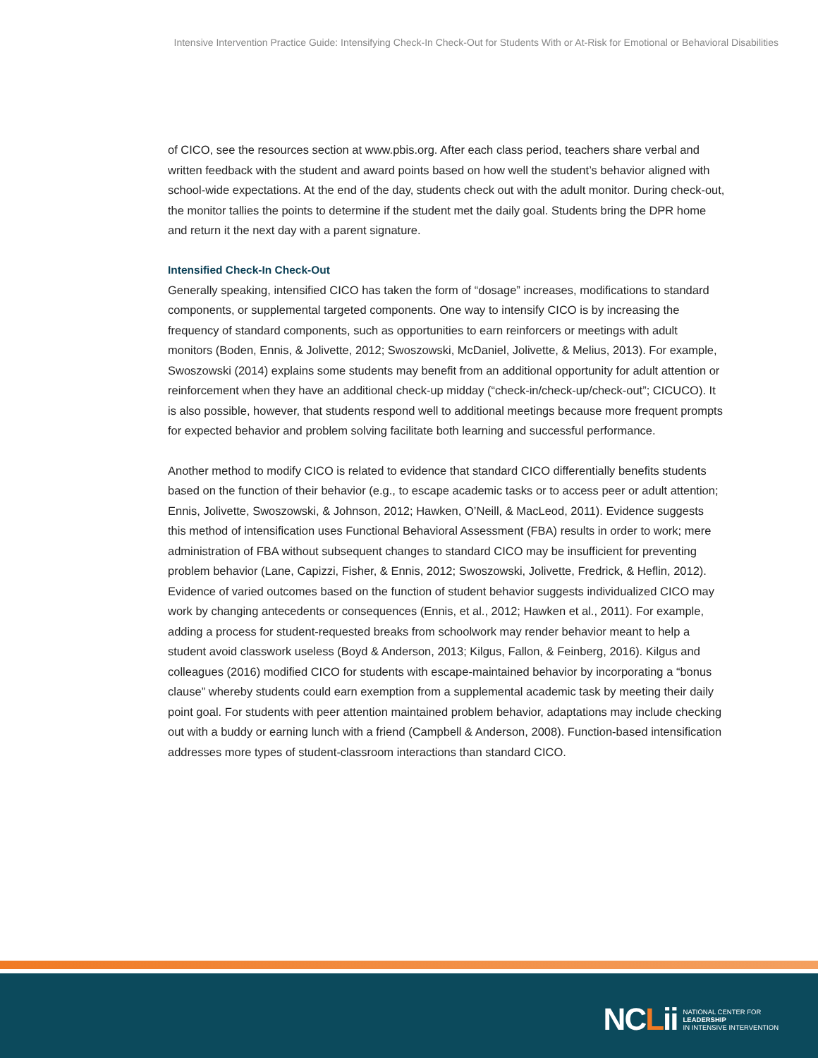Intensive Intervention Practice Guide: Intensifying Check-In Check-Out for Students With or At-Risk for Emotional or Behavioral Disabilities
of CICO, see the resources section at www.pbis.org. After each class period, teachers share verbal and written feedback with the student and award points based on how well the student’s behavior aligned with school-wide expectations. At the end of the day, students check out with the adult monitor. During check-out, the monitor tallies the points to determine if the student met the daily goal. Students bring the DPR home and return it the next day with a parent signature.
Intensified Check-In Check-Out
Generally speaking, intensified CICO has taken the form of “dosage” increases, modifications to standard components, or supplemental targeted components. One way to intensify CICO is by increasing the frequency of standard components, such as opportunities to earn reinforcers or meetings with adult monitors (Boden, Ennis, & Jolivette, 2012; Swoszowski, McDaniel, Jolivette, & Melius, 2013). For example, Swoszowski (2014) explains some students may benefit from an additional opportunity for adult attention or reinforcement when they have an additional check-up midday (“check-in/check-up/check-out”; CICUCO). It is also possible, however, that students respond well to additional meetings because more frequent prompts for expected behavior and problem solving facilitate both learning and successful performance.
Another method to modify CICO is related to evidence that standard CICO differentially benefits students based on the function of their behavior (e.g., to escape academic tasks or to access peer or adult attention; Ennis, Jolivette, Swoszowski, & Johnson, 2012; Hawken, O’Neill, & MacLeod, 2011). Evidence suggests this method of intensification uses Functional Behavioral Assessment (FBA) results in order to work; mere administration of FBA without subsequent changes to standard CICO may be insufficient for preventing problem behavior (Lane, Capizzi, Fisher, & Ennis, 2012; Swoszowski, Jolivette, Fredrick, & Heflin, 2012). Evidence of varied outcomes based on the function of student behavior suggests individualized CICO may work by changing antecedents or consequences (Ennis, et al., 2012; Hawken et al., 2011). For example, adding a process for student-requested breaks from schoolwork may render behavior meant to help a student avoid classwork useless (Boyd & Anderson, 2013; Kilgus, Fallon, & Feinberg, 2016). Kilgus and colleagues (2016) modified CICO for students with escape-maintained behavior by incorporating a “bonus clause” whereby students could earn exemption from a supplemental academic task by meeting their daily point goal. For students with peer attention maintained problem behavior, adaptations may include checking out with a buddy or earning lunch with a friend (Campbell & Anderson, 2008). Function-based intensification addresses more types of student-classroom interactions than standard CICO.
NCLii
NATIONAL CENTER FOR
LEADERSHIP
IN INTENSIVE INTERVENTION